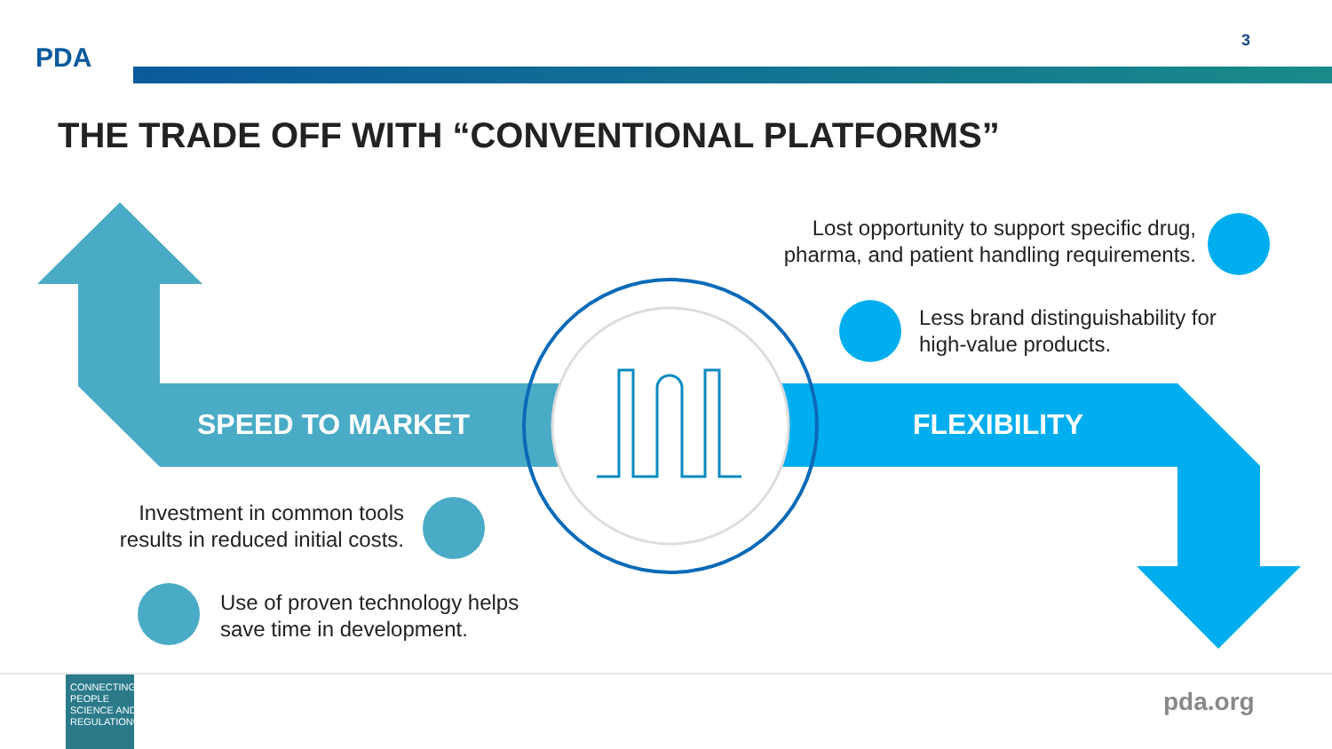PDA
3
THE TRADE OFF WITH “CONVENTIONAL PLATFORMS”
SPEED TO MARKET FLEXIBILITY
Lost opportunity to support specific drug, pharma, and patient handling requirements.
Less brand distinguishability for high-value products.
Investment in common tools results in reduced initial costs.
Use of proven technology helps save time in development.
CONNECTING
PEOPLE
SCIENCE AND
REGULATION®
pda.org